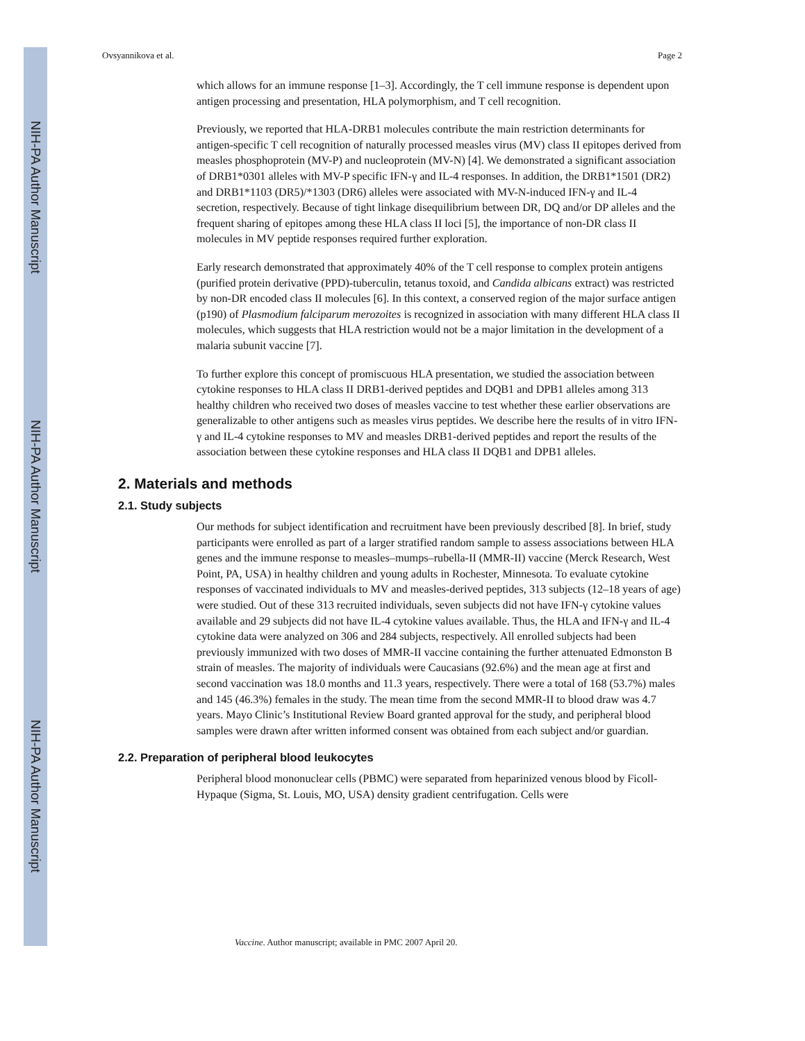NIH-PA Author Manuscript
NIH-PA Author Manuscript
NIH-PA Author Manuscript
Ovsyannikova et al. Page 2
which allows for an immune response [1–3]. Accordingly, the T cell immune response is dependent upon antigen processing and presentation, HLA polymorphism, and T cell recognition.
Previously, we reported that HLA-DRB1 molecules contribute the main restriction determinants for antigen-specific T cell recognition of naturally processed measles virus (MV) class II epitopes derived from measles phosphoprotein (MV-P) and nucleoprotein (MV-N) [4]. We demonstrated a significant association of DRB1*0301 alleles with MV-P specific IFN-γ and IL-4 responses. In addition, the DRB1*1501 (DR2) and DRB1*1103 (DR5)/*1303 (DR6) alleles were associated with MV-N-induced IFN-γ and IL-4 secretion, respectively. Because of tight linkage disequilibrium between DR, DQ and/or DP alleles and the frequent sharing of epitopes among these HLA class II loci [5], the importance of non-DR class II molecules in MV peptide responses required further exploration.
Early research demonstrated that approximately 40% of the T cell response to complex protein antigens (purified protein derivative (PPD)-tuberculin, tetanus toxoid, and Candida albicans extract) was restricted by non-DR encoded class II molecules [6]. In this context, a conserved region of the major surface antigen (p190) of Plasmodium falciparum merozoites is recognized in association with many different HLA class II molecules, which suggests that HLA restriction would not be a major limitation in the development of a malaria subunit vaccine [7].
To further explore this concept of promiscuous HLA presentation, we studied the association between cytokine responses to HLA class II DRB1-derived peptides and DQB1 and DPB1 alleles among 313 healthy children who received two doses of measles vaccine to test whether these earlier observations are generalizable to other antigens such as measles virus peptides. We describe here the results of in vitro IFN-γ and IL-4 cytokine responses to MV and measles DRB1-derived peptides and report the results of the association between these cytokine responses and HLA class II DQB1 and DPB1 alleles.
2. Materials and methods
2.1. Study subjects
Our methods for subject identification and recruitment have been previously described [8]. In brief, study participants were enrolled as part of a larger stratified random sample to assess associations between HLA genes and the immune response to measles–mumps–rubella-II (MMR-II) vaccine (Merck Research, West Point, PA, USA) in healthy children and young adults in Rochester, Minnesota. To evaluate cytokine responses of vaccinated individuals to MV and measles-derived peptides, 313 subjects (12–18 years of age) were studied. Out of these 313 recruited individuals, seven subjects did not have IFN-γ cytokine values available and 29 subjects did not have IL-4 cytokine values available. Thus, the HLA and IFN-γ and IL-4 cytokine data were analyzed on 306 and 284 subjects, respectively. All enrolled subjects had been previously immunized with two doses of MMR-II vaccine containing the further attenuated Edmonston B strain of measles. The majority of individuals were Caucasians (92.6%) and the mean age at first and second vaccination was 18.0 months and 11.3 years, respectively. There were a total of 168 (53.7%) males and 145 (46.3%) females in the study. The mean time from the second MMR-II to blood draw was 4.7 years. Mayo Clinic’s Institutional Review Board granted approval for the study, and peripheral blood samples were drawn after written informed consent was obtained from each subject and/or guardian.
2.2. Preparation of peripheral blood leukocytes
Peripheral blood mononuclear cells (PBMC) were separated from heparinized venous blood by Ficoll-Hypaque (Sigma, St. Louis, MO, USA) density gradient centrifugation. Cells were
Vaccine. Author manuscript; available in PMC 2007 April 20.